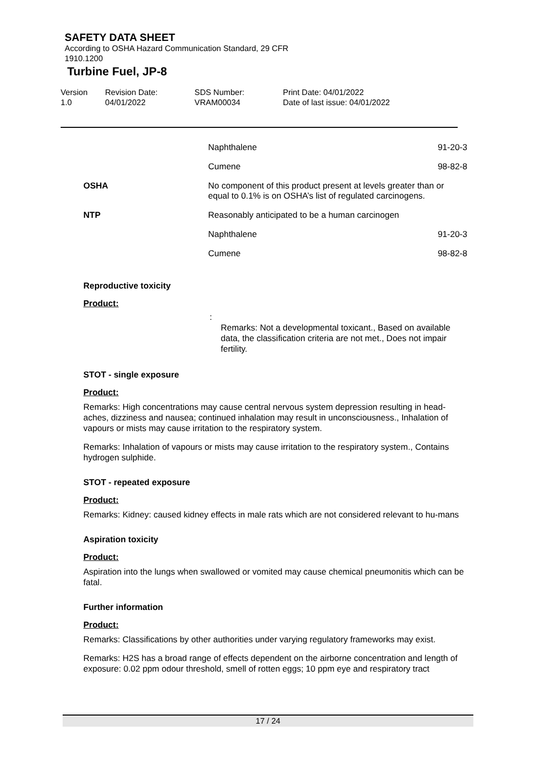SAFETY DATA SHEET
According to OSHA Hazard Communication Standard, 29 CFR
1910.1200
Turbine Fuel, JP-8
Version
1.0
Revision Date:
04/01/2022
SDS Number:
VRAM00034
Print Date: 04/01/2022
Date of last issue: 04/01/2022
| | Naphthalene | 91-20-3 |
| | Cumene | 98-82-8 |
| OSHA | No component of this product present at levels greater than or equal to 0.1% is on OSHA’s list of regulated carcinogens. | |
| NTP | Reasonably anticipated to be a human carcinogen | |
| | Naphthalene | 91-20-3 |
| | Cumene | 98-82-8 |
Reproductive toxicity
Product:
:
Remarks: Not a developmental toxicant., Based on available data, the classification criteria are not met., Does not impair fertility.
STOT - single exposure
Product:
Remarks: High concentrations may cause central nervous system depression resulting in head-aches, dizziness and nausea; continued inhalation may result in unconsciousness., Inhalation of vapours or mists may cause irritation to the respiratory system.
Remarks: Inhalation of vapours or mists may cause irritation to the respiratory system., Contains hydrogen sulphide.
STOT - repeated exposure
Product:
Remarks: Kidney: caused kidney effects in male rats which are not considered relevant to hu-mans
Aspiration toxicity
Product:
Aspiration into the lungs when swallowed or vomited may cause chemical pneumonitis which can be fatal.
Further information
Product:
Remarks: Classifications by other authorities under varying regulatory frameworks may exist.
Remarks: H2S has a broad range of effects dependent on the airborne concentration and length of exposure: 0.02 ppm odour threshold, smell of rotten eggs; 10 ppm eye and respiratory tract
17 / 24